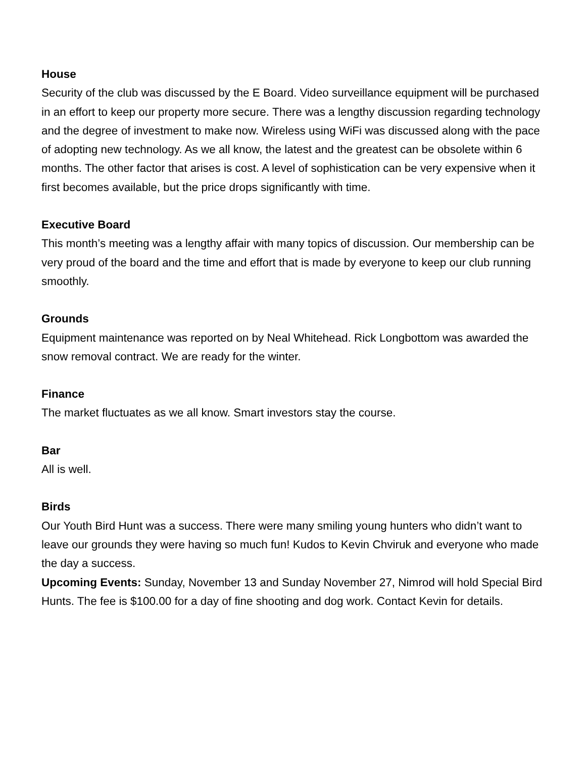House
Security of the club was discussed by the E Board. Video surveillance equipment will be purchased in an effort to keep our property more secure. There was a lengthy discussion regarding technology and the degree of investment to make now. Wireless using WiFi was discussed along with the pace of adopting new technology. As we all know, the latest and the greatest can be obsolete within 6 months. The other factor that arises is cost. A level of sophistication can be very expensive when it first becomes available, but the price drops significantly with time.
Executive Board
This month’s meeting was a lengthy affair with many topics of discussion. Our membership can be very proud of the board and the time and effort that is made by everyone to keep our club running smoothly.
Grounds
Equipment maintenance was reported on by Neal Whitehead. Rick Longbottom was awarded the snow removal contract. We are ready for the winter.
Finance
The market fluctuates as we all know. Smart investors stay the course.
Bar
All is well.
Birds
Our Youth Bird Hunt was a success. There were many smiling young hunters who didn’t want to leave our grounds they were having so much fun! Kudos to Kevin Chviruk and everyone who made the day a success.
Upcoming Events: Sunday, November 13 and Sunday November 27, Nimrod will hold Special Bird Hunts. The fee is $100.00 for a day of fine shooting and dog work. Contact Kevin for details.